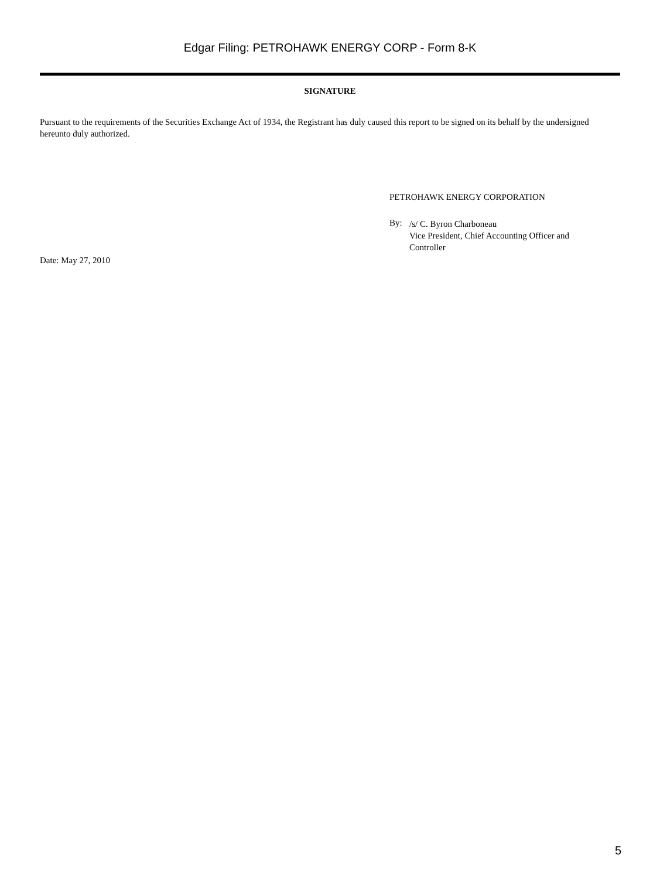Edgar Filing: PETROHAWK ENERGY CORP - Form 8-K
SIGNATURE
Pursuant to the requirements of the Securities Exchange Act of 1934, the Registrant has duly caused this report to be signed on its behalf by the undersigned hereunto duly authorized.
PETROHAWK ENERGY CORPORATION
By:
/s/ C. Byron Charboneau
Vice President, Chief Accounting Officer and
Controller
Date: May 27, 2010
5